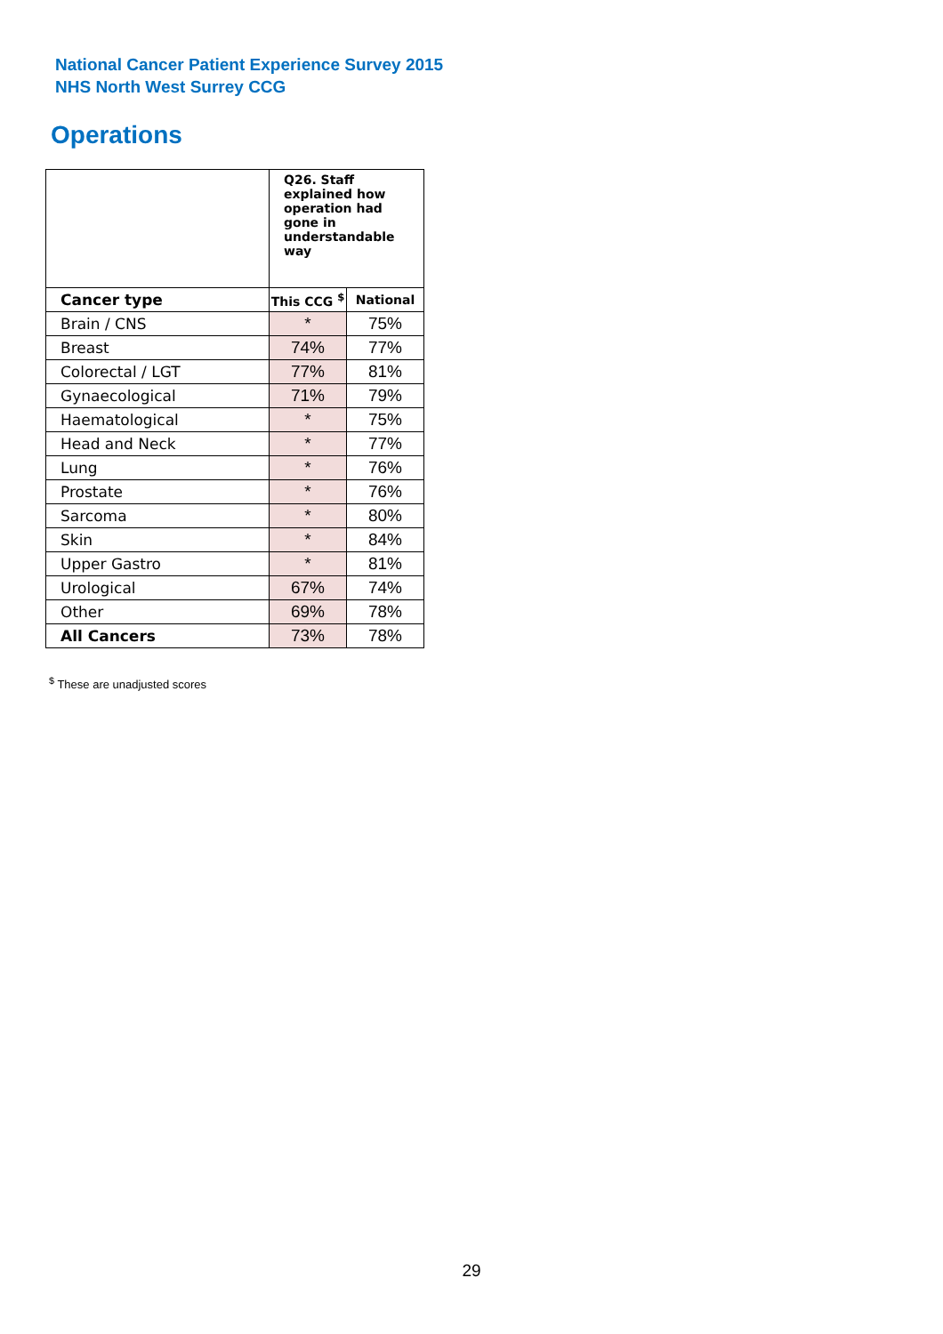National Cancer Patient Experience Survey 2015
NHS North West Surrey CCG
Operations
| | Q26. Staff explained how operation had gone in understandable way | |
| --- | --- | --- |
| Cancer type | This CCG <sup>$</sup> | National |
| Brain / CNS | * | 75% |
| Breast | 74% | 77% |
| Colorectal / LGT | 77% | 81% |
| Gynaecological | 71% | 79% |
| Haematological | * | 75% |
| Head and Neck | * | 77% |
| Lung | * | 76% |
| Prostate | * | 76% |
| Sarcoma | * | 80% |
| Skin | * | 84% |
| Upper Gastro | * | 81% |
| Urological | 67% | 74% |
| Other | 69% | 78% |
| All Cancers | 73% | 78% |
<sup>$</sup> These are unadjusted scores
29